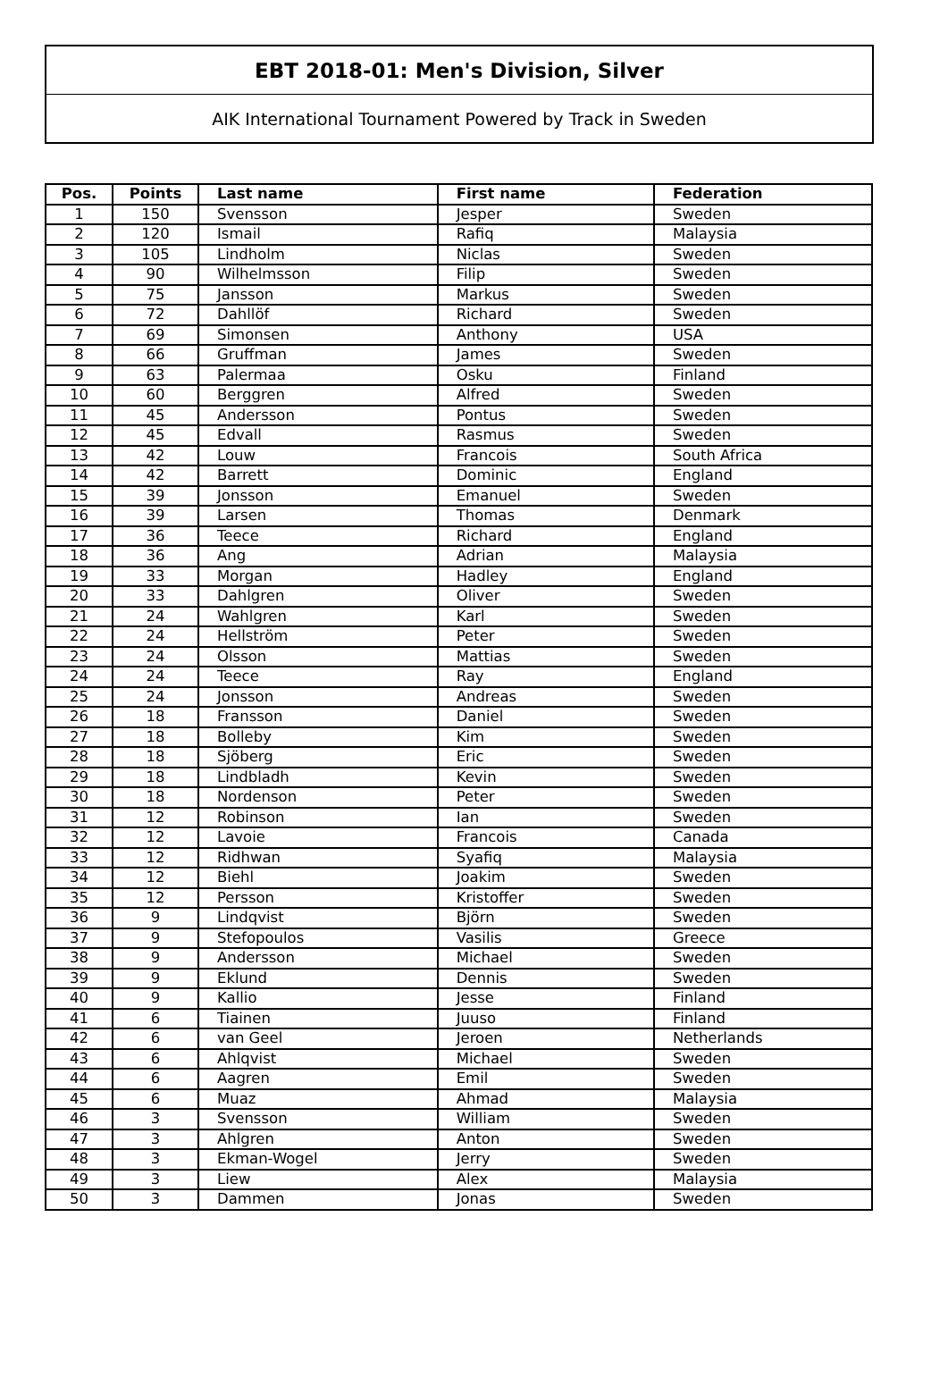EBT 2018-01: Men's Division, Silver
AIK International Tournament Powered by Track in Sweden
| Pos. | Points | Last name | First name | Federation |
| --- | --- | --- | --- | --- |
| 1 | 150 | Svensson | Jesper | Sweden |
| 2 | 120 | Ismail | Rafiq | Malaysia |
| 3 | 105 | Lindholm | Niclas | Sweden |
| 4 | 90 | Wilhelmsson | Filip | Sweden |
| 5 | 75 | Jansson | Markus | Sweden |
| 6 | 72 | Dahllöf | Richard | Sweden |
| 7 | 69 | Simonsen | Anthony | USA |
| 8 | 66 | Gruffman | James | Sweden |
| 9 | 63 | Palermaa | Osku | Finland |
| 10 | 60 | Berggren | Alfred | Sweden |
| 11 | 45 | Andersson | Pontus | Sweden |
| 12 | 45 | Edvall | Rasmus | Sweden |
| 13 | 42 | Louw | Francois | South Africa |
| 14 | 42 | Barrett | Dominic | England |
| 15 | 39 | Jonsson | Emanuel | Sweden |
| 16 | 39 | Larsen | Thomas | Denmark |
| 17 | 36 | Teece | Richard | England |
| 18 | 36 | Ang | Adrian | Malaysia |
| 19 | 33 | Morgan | Hadley | England |
| 20 | 33 | Dahlgren | Oliver | Sweden |
| 21 | 24 | Wahlgren | Karl | Sweden |
| 22 | 24 | Hellström | Peter | Sweden |
| 23 | 24 | Olsson | Mattias | Sweden |
| 24 | 24 | Teece | Ray | England |
| 25 | 24 | Jonsson | Andreas | Sweden |
| 26 | 18 | Fransson | Daniel | Sweden |
| 27 | 18 | Bolleby | Kim | Sweden |
| 28 | 18 | Sjöberg | Eric | Sweden |
| 29 | 18 | Lindbladh | Kevin | Sweden |
| 30 | 18 | Nordenson | Peter | Sweden |
| 31 | 12 | Robinson | Ian | Sweden |
| 32 | 12 | Lavoie | Francois | Canada |
| 33 | 12 | Ridhwan | Syafiq | Malaysia |
| 34 | 12 | Biehl | Joakim | Sweden |
| 35 | 12 | Persson | Kristoffer | Sweden |
| 36 | 9 | Lindqvist | Björn | Sweden |
| 37 | 9 | Stefopoulos | Vasilis | Greece |
| 38 | 9 | Andersson | Michael | Sweden |
| 39 | 9 | Eklund | Dennis | Sweden |
| 40 | 9 | Kallio | Jesse | Finland |
| 41 | 6 | Tiainen | Juuso | Finland |
| 42 | 6 | van Geel | Jeroen | Netherlands |
| 43 | 6 | Ahlqvist | Michael | Sweden |
| 44 | 6 | Aagren | Emil | Sweden |
| 45 | 6 | Muaz | Ahmad | Malaysia |
| 46 | 3 | Svensson | William | Sweden |
| 47 | 3 | Ahlgren | Anton | Sweden |
| 48 | 3 | Ekman-Wogel | Jerry | Sweden |
| 49 | 3 | Liew | Alex | Malaysia |
| 50 | 3 | Dammen | Jonas | Sweden |